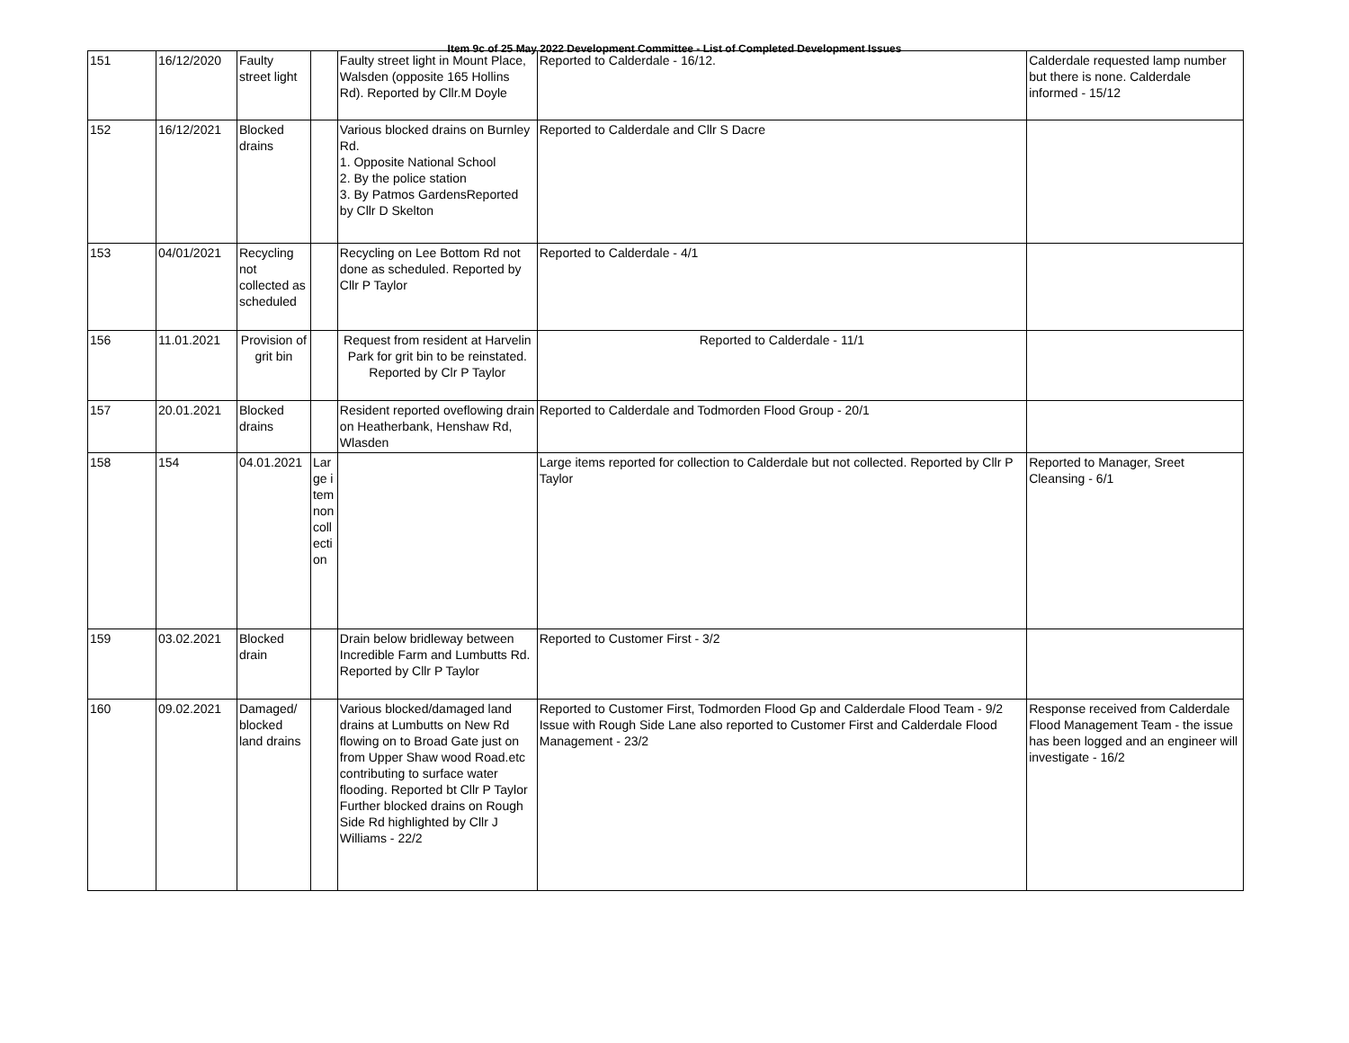Item 9c of 25 May 2022 Development Committee - List of Completed Development Issues
| 151 | 16/12/2020 | Faulty street light | | Faulty street light in Mount Place, Walsden (opposite 165 Hollins Rd). Reported by Cllr.M Doyle | Reported to Calderdale - 16/12. | Calderdale requested lamp number but there is none. Calderdale informed - 15/12 |
| 152 | 16/12/2021 | Blocked drains | | Various blocked drains on Burnley Rd. 1. Opposite National School 2. By the police station 3. By Patmos GardensReported by Cllr D Skelton | Reported to Calderdale and Cllr S Dacre | |
| 153 | 04/01/2021 | Recycling not collected as scheduled | | Recycling on Lee Bottom Rd not done as scheduled. Reported by Cllr P Taylor | Reported to Calderdale - 4/1 | |
| 156 | 11.01.2021 | Provision of grit bin | | Request from resident at Harvelin Park for grit bin to be reinstated. Reported by Clr P Taylor | Reported to Calderdale - 11/1 | |
| 157 | 20.01.2021 | Blocked drains | | Resident reported oveflowing drain on Heatherbank, Henshaw Rd, Wlasden | Reported to Calderdale and Todmorden Flood Group - 20/1 | |
| 158 | 154 | 04.01.2021 | Large item non collection | | Large items reported for collection to Calderdale but not collected. Reported by Cllr P Taylor | Reported to Manager, Sreet Cleansing - 6/1 |
| 159 | 03.02.2021 | Blocked drain | | Drain below bridleway between Incredible Farm and Lumbutts Rd. Reported by Cllr P Taylor | Reported to Customer First - 3/2 | |
| 160 | 09.02.2021 | Damaged/ blocked land drains | | Various blocked/damaged land drains at Lumbutts on New Rd flowing on to Broad Gate just on from Upper Shaw wood Road.etc contributing to surface water flooding. Reported bt Cllr P Taylor Further blocked drains on Rough Side Rd highlighted by Cllr J Williams - 22/2 | Reported to Customer First, Todmorden Flood Gp and Calderdale Flood Team - 9/2 Issue with Rough Side Lane also reported to Customer First and Calderdale Flood Management - 23/2 | Response received from Calderdale Flood Management Team - the issue has been logged and an engineer will investigate - 16/2 |